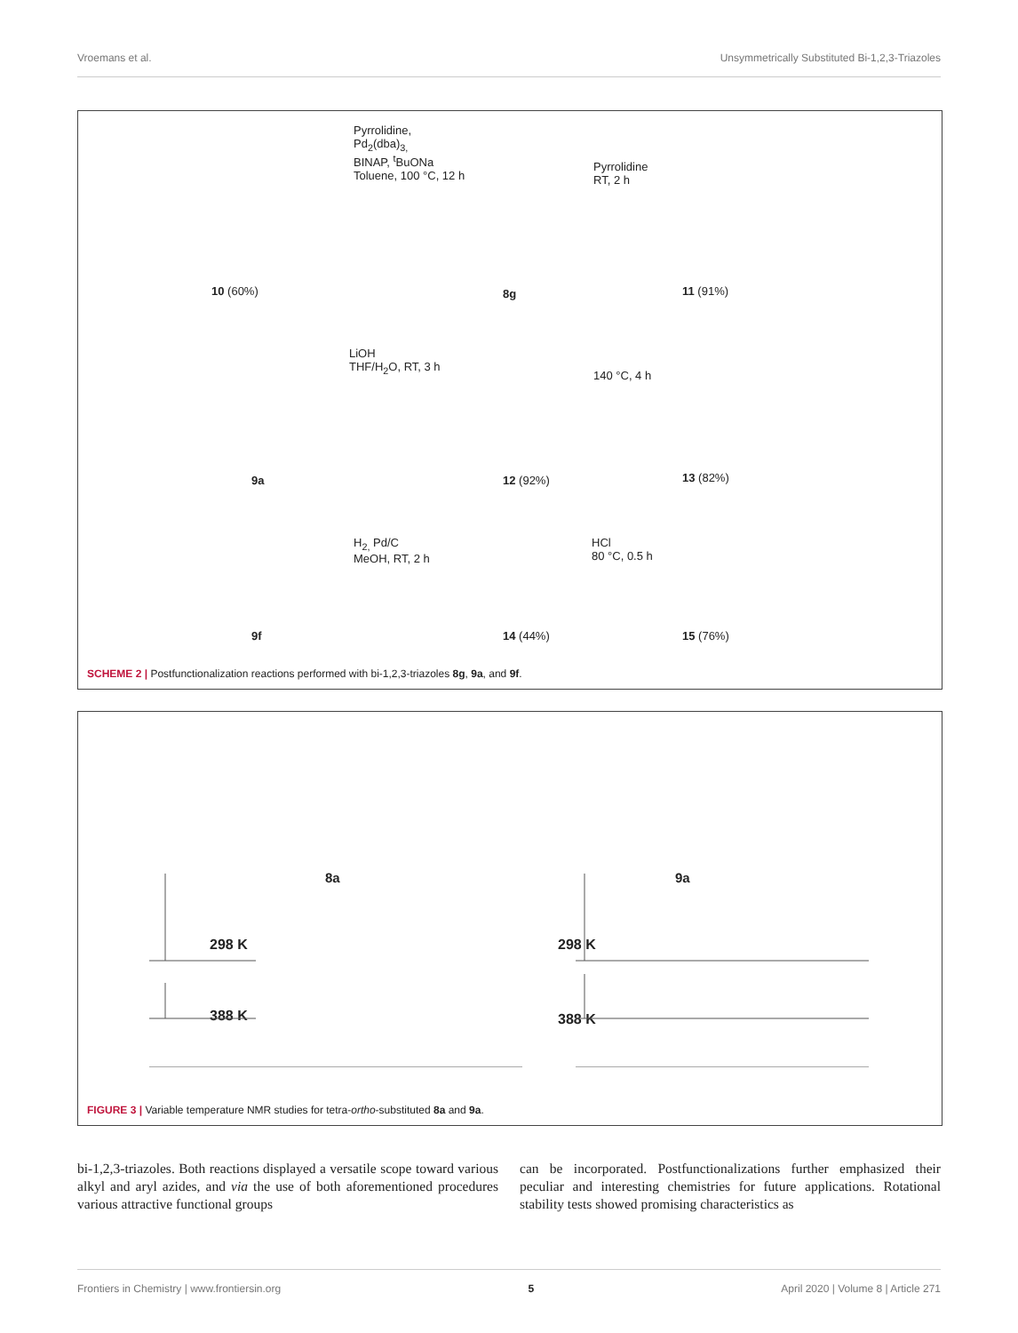Vroemans et al. Unsymmetrically Substituted Bi-1,2,3-Triazoles
Pyrrolidine,
Pd<sub>2</sub>(dba)<sub>3,</sub>
BINAP, <sup>t</sup>BuONa
Toluene, 100 °C, 12 h
Pyrrolidine
RT, 2 h
10 (60%) 8g 11 (91%)
LiOH
THF/H<sub>2</sub>O, RT, 3 h
140 °C, 4 h
9a 12 (92%) 13 (82%)
H<sub>2,</sub> Pd/C
MeOH, RT, 2 h
HCl
80 °C, 0.5 h
9f 14 (44%) 15 (76%)
SCHEME 2 | Postfunctionalization reactions performed with bi-1,2,3-triazoles 8g, 9a, and 9f.
8a 9a
298 K 298 K
388 K 388 K
FIGURE 3 | Variable temperature NMR studies for tetra-ortho-substituted 8a and 9a.
bi-1,2,3-triazoles. Both reactions displayed a versatile scope toward various alkyl and aryl azides, and via the use of both aforementioned procedures various attractive functional groups
can be incorporated. Postfunctionalizations further emphasized their peculiar and interesting chemistries for future applications. Rotational stability tests showed promising characteristics as
Frontiers in Chemistry | www.frontiersin.org 5 April 2020 | Volume 8 | Article 271